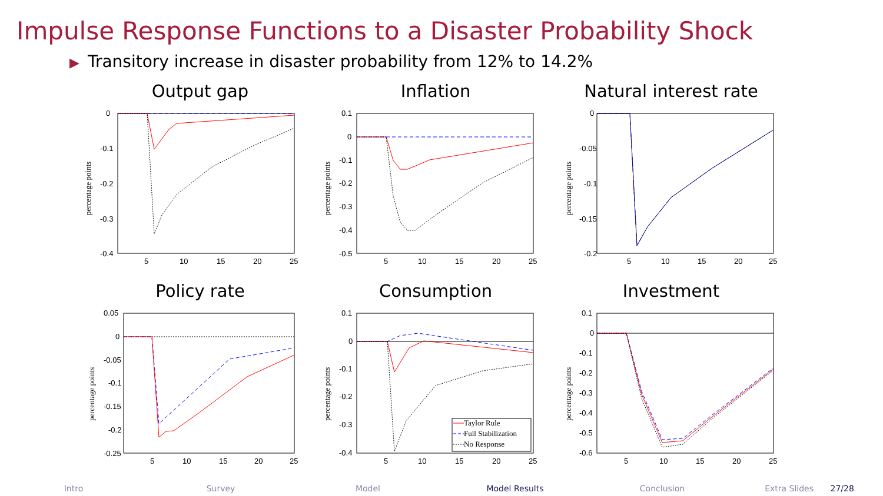Impulse Response Functions to a Disaster Probability Shock
▶ Transitory increase in disaster probability from 12% to 14.2%
Output gap
percentage points
0
-0.1
-0.2
-0.3
-0.4
5
10
15
20
25
Inflation
percentage points
0.1
0
-0.1
-0.2
-0.3
-0.4
-0.5
5
10
15
20
25
Natural interest rate
percentage points
0
-0.05
-0.1
-0.15
-0.2
5
10
15
20
25
Policy rate
percentage points
0.05
0
-0.05
-0.1
-0.15
-0.2
-0.25
5
10
15
20
25
Consumption
percentage points
0.1
0
-0.1
-0.2
-0.3
-0.4
5
10
15
20
25
Taylor Rule
Full Stabilization
No Response
Investment
percentage points
0.1
0
-0.1
-0.2
-0.3
-0.4
-0.5
-0.6
5
10
15
20
25
Intro Survey Model Model Results Conclusion Extra Slides 27/28